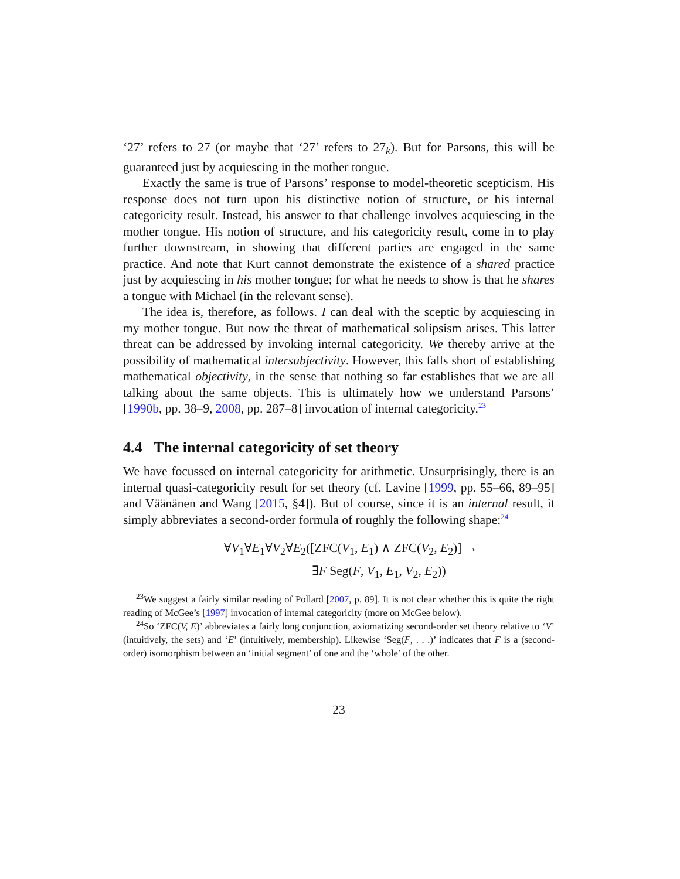‘27’ refers to 27 (or maybe that ‘27’ refers to 27<sub>k</sub>). But for Parsons, this will be guaranteed just by acquiescing in the mother tongue.
Exactly the same is true of Parsons’ response to model-theoretic scepticism. His response does not turn upon his distinctive notion of structure, or his internal categoricity result. Instead, his answer to that challenge involves acquiescing in the mother tongue. His notion of structure, and his categoricity result, come in to play further downstream, in showing that different parties are engaged in the same practice. And note that Kurt cannot demonstrate the existence of a shared practice just by acquiescing in his mother tongue; for what he needs to show is that he shares a tongue with Michael (in the relevant sense).
The idea is, therefore, as follows. I can deal with the sceptic by acquiescing in my mother tongue. But now the threat of mathematical solipsism arises. This latter threat can be addressed by invoking internal categoricity. We thereby arrive at the possibility of mathematical intersubjectivity. However, this falls short of establishing mathematical objectivity, in the sense that nothing so far establishes that we are all talking about the same objects. This is ultimately how we understand Parsons’ [1990b, pp. 38–9, 2008, pp. 287–8] invocation of internal categoricity.<sup>23</sup>
4.4 The internal categoricity of set theory
We have focussed on internal categoricity for arithmetic. Unsurprisingly, there is an internal quasi-categoricity result for set theory (cf. Lavine [1999, pp. 55–66, 89–95] and Väänänen and Wang [2015, §4]). But of course, since it is an internal result, it simply abbreviates a second-order formula of roughly the following shape:<sup>24</sup>
∀V<sub>1</sub>∀E<sub>1</sub>∀V<sub>2</sub>∀E<sub>2</sub>([ZFC(V<sub>1</sub>, E<sub>1</sub>) ∧ ZFC(V<sub>2</sub>, E<sub>2</sub>)] →
∃F Seg(F, V<sub>1</sub>, E<sub>1</sub>, V<sub>2</sub>, E<sub>2</sub>))
<sup>23</sup> We suggest a fairly similar reading of Pollard [2007, p. 89]. It is not clear whether this is quite the right reading of McGee’s [1997] invocation of internal categoricity (more on McGee below).
<sup>24</sup> So ‘ZFC(V, E)’ abbreviates a fairly long conjunction, axiomatizing second-order set theory relative to ‘V’ (intuitively, the sets) and ‘E’ (intuitively, membership). Likewise ‘Seg(F, . . .)’ indicates that F is a (second-order) isomorphism between an ‘initial segment’ of one and the ‘whole’ of the other.
23